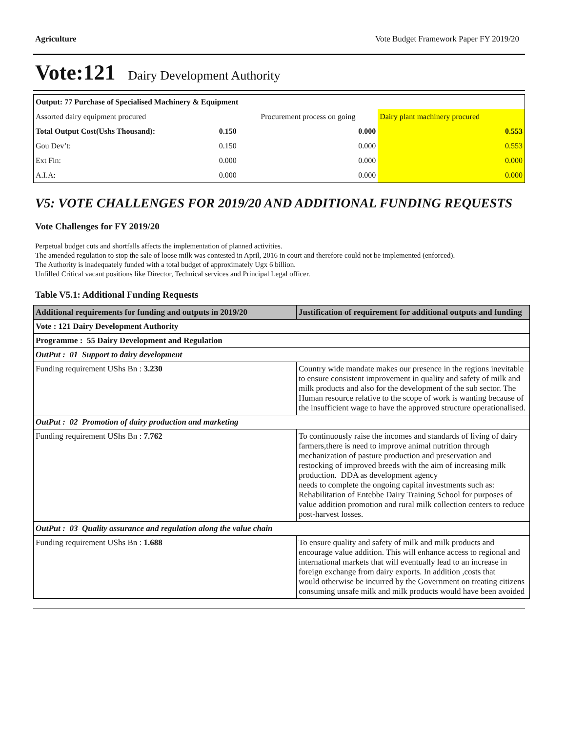Agriculture Vote Budget Framework Paper FY 2019/20
Vote:121 Dairy Development Authority
| Output: 77 Purchase of Specialised Machinery & Equipment | | | |
| Assorted dairy equipment procured | | Procurement process on going | Dairy plant machinery procured |
| Total Output Cost(Ushs Thousand): | 0.150 | 0.000 | 0.553 |
| Gou Dev’t: | 0.150 | 0.000 | 0.553 |
| Ext Fin: | 0.000 | 0.000 | 0.000 |
| A.I.A: | 0.000 | 0.000 | 0.000 |
V5: VOTE CHALLENGES FOR 2019/20 AND ADDITIONAL FUNDING REQUESTS
Vote Challenges for FY 2019/20
Perpetual budget cuts and shortfalls affects the implementation of planned activities.
The amended regulation to stop the sale of loose milk was contested in April, 2016 in court and therefore could not be implemented (enforced).
The Authority is inadequately funded with a total budget of approximately Ugx 6 billion.
Unfilled Critical vacant positions like Director, Technical services and Principal Legal officer.
Table V5.1: Additional Funding Requests
| Additional requirements for funding and outputs in 2019/20 | Justification of requirement for additional outputs and funding |
| --- | --- |
| Vote : 121 Dairy Development Authority | |
| Programme : 55 Dairy Development and Regulation | |
| OutPut : 01 Support to dairy development | |
| Funding requirement UShs Bn : 3.230 | Country wide mandate makes our presence in the regions inevitable to ensure consistent improvement in quality and safety of milk and milk products and also for the development of the sub sector. The Human resource relative to the scope of work is wanting because of the insufficient wage to have the approved structure operationalised. |
| OutPut : 02 Promotion of dairy production and marketing | |
| Funding requirement UShs Bn : 7.762 | To continuously raise the incomes and standards of living of dairy farmers,there is need to improve animal nutrition through mechanization of pasture production and preservation and restocking of improved breeds with the aim of increasing milk production. DDA as development agency needs to complete the ongoing capital investments such as: Rehabilitation of Entebbe Dairy Training School for purposes of value addition promotion and rural milk collection centers to reduce post-harvest losses. |
| OutPut : 03 Quality assurance and regulation along the value chain | |
| Funding requirement UShs Bn : 1.688 | To ensure quality and safety of milk and milk products and encourage value addition. This will enhance access to regional and international markets that will eventually lead to an increase in foreign exchange from dairy exports. In addition ,costs that would otherwise be incurred by the Government on treating citizens consuming unsafe milk and milk products would have been avoided |